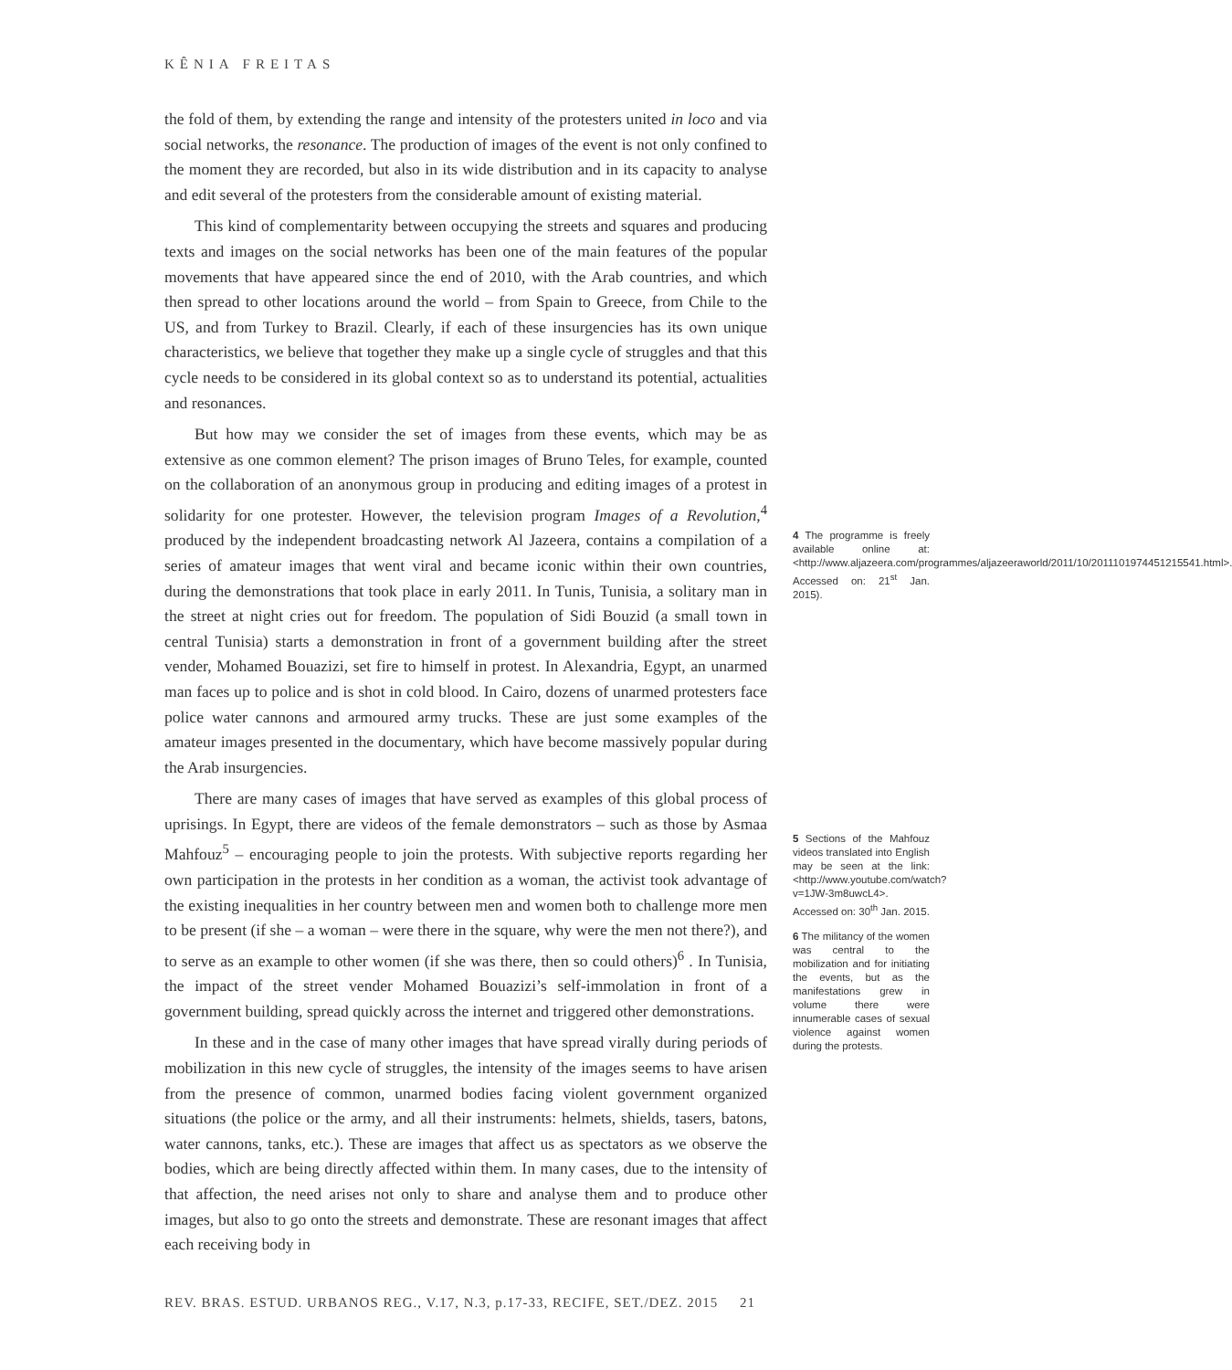KÊNIA FREITAS
the fold of them, by extending the range and intensity of the protesters united in loco and via social networks, the resonance. The production of images of the event is not only confined to the moment they are recorded, but also in its wide distribution and in its capacity to analyse and edit several of the protesters from the considerable amount of existing material.
This kind of complementarity between occupying the streets and squares and producing texts and images on the social networks has been one of the main features of the popular movements that have appeared since the end of 2010, with the Arab countries, and which then spread to other locations around the world – from Spain to Greece, from Chile to the US, and from Turkey to Brazil. Clearly, if each of these insurgencies has its own unique characteristics, we believe that together they make up a single cycle of struggles and that this cycle needs to be considered in its global context so as to understand its potential, actualities and resonances.
But how may we consider the set of images from these events, which may be as extensive as one common element? The prison images of Bruno Teles, for example, counted on the collaboration of an anonymous group in producing and editing images of a protest in solidarity for one protester. However, the television program Images of a Revolution,<sup>4</sup> produced by the independent broadcasting network Al Jazeera, contains a compilation of a series of amateur images that went viral and became iconic within their own countries, during the demonstrations that took place in early 2011. In Tunis, Tunisia, a solitary man in the street at night cries out for freedom. The population of Sidi Bouzid (a small town in central Tunisia) starts a demonstration in front of a government building after the street vender, Mohamed Bouazizi, set fire to himself in protest. In Alexandria, Egypt, an unarmed man faces up to police and is shot in cold blood. In Cairo, dozens of unarmed protesters face police water cannons and armoured army trucks. These are just some examples of the amateur images presented in the documentary, which have become massively popular during the Arab insurgencies.
There are many cases of images that have served as examples of this global process of uprisings. In Egypt, there are videos of the female demonstrators – such as those by Asmaa Mahfouz<sup>5</sup> – encouraging people to join the protests. With subjective reports regarding her own participation in the protests in her condition as a woman, the activist took advantage of the existing inequalities in her country between men and women both to challenge more men to be present (if she – a woman – were there in the square, why were the men not there?), and to serve as an example to other women (if she was there, then so could others)<sup>6</sup> . In Tunisia, the impact of the street vender Mohamed Bouazizi’s self-immolation in front of a government building, spread quickly across the internet and triggered other demonstrations.
In these and in the case of many other images that have spread virally during periods of mobilization in this new cycle of struggles, the intensity of the images seems to have arisen from the presence of common, unarmed bodies facing violent government organized situations (the police or the army, and all their instruments: helmets, shields, tasers, batons, water cannons, tanks, etc.). These are images that affect us as spectators as we observe the bodies, which are being directly affected within them. In many cases, due to the intensity of that affection, the need arises not only to share and analyse them and to produce other images, but also to go onto the streets and demonstrate. These are resonant images that affect each receiving body in
4 The programme is freely available online at: <http://www.aljazeera.com/programmes/aljazeeraworld/2011/10/2011101974451215541.html>. Accessed on: 21<sup>st</sup> Jan. 2015).
5 Sections of the Mahfouz videos translated into English may be seen at the link: <http://www.youtube.com/watch?v=1JW-3m8uwcL4>. Accessed on: 30<sup>th</sup> Jan. 2015.
6 The militancy of the women was central to the mobilization and for initiating the events, but as the manifestations grew in volume there were innumerable cases of sexual violence against women during the protests.
REV. BRAS. ESTUD. URBANOS REG., V.17, N.3, p.17-33, RECIFE, SET./DEZ. 2015 21